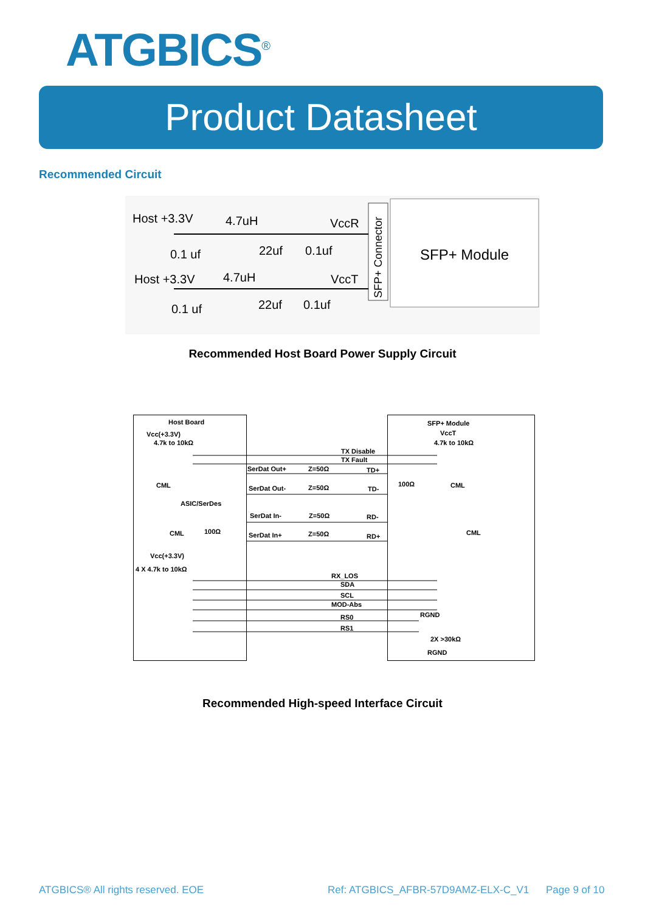ATGBICS<sup>®</sup>
Product Datasheet
Recommended Circuit
SFP+ Module
SFP+ Connector
Host +3.3V
4.7uH
VccR
0.1 uf
22uf
0.1uf
Host +3.3V
4.7uH
VccT
0.1 uf
22uf
0.1uf
Recommended Host Board Power Supply Circuit
Host Board
SFP+ Module
Vcc(+3.3V)
VccT
4.7k to 10kΩ
4.7k to 10kΩ
TX Disable
TX Fault
SerDat Out+
Z=50Ω
TD+
CML
100Ω
CML
SerDat Out-
Z=50Ω
TD-
ASIC/SerDes
SerDat In-
Z=50Ω
RD-
CML
100Ω
CML
SerDat In+
Z=50Ω
RD+
Vcc(+3.3V)
4 X 4.7k to 10kΩ
RX_LOS
SDA
SCL
MOD-Abs
RGND
RS0
RS1
2X >30kΩ
RGND
Recommended High-speed Interface Circuit
ATGBICS® All rights reserved. EOE
Ref: ATGBICS_AFBR-57D9AMZ-ELX-C_V1
Page 9 of 10